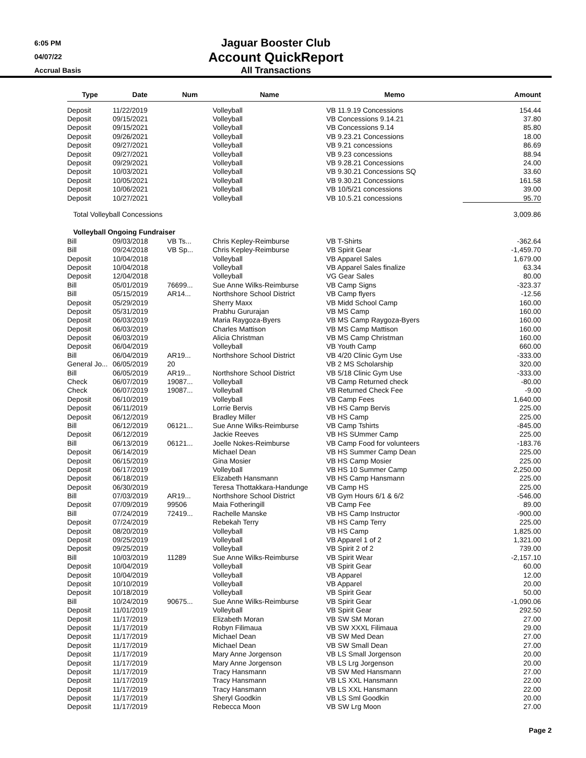6:05 PM
04/07/22
Accrual Basis
Jaguar Booster Club
Account QuickReport
All Transactions
| Type | Date | Num | Name | Memo | Amount |
| --- | --- | --- | --- | --- | --- |
| Deposit | 11/22/2019 | | Volleyball | VB 11.9.19 Concessions | 154.44 |
| Deposit | 09/15/2021 | | Volleyball | VB Concessions 9.14.21 | 37.80 |
| Deposit | 09/15/2021 | | Volleyball | VB Concessions 9.14 | 85.80 |
| Deposit | 09/26/2021 | | Volleyball | VB 9.23.21 Concessions | 18.00 |
| Deposit | 09/27/2021 | | Volleyball | VB 9.21 concessions | 86.69 |
| Deposit | 09/27/2021 | | Volleyball | VB 9.23 concessions | 88.94 |
| Deposit | 09/29/2021 | | Volleyball | VB 9.28.21 Concessions | 24.00 |
| Deposit | 10/03/2021 | | Volleyball | VB 9.30.21 Concessions SQ | 33.60 |
| Deposit | 10/05/2021 | | Volleyball | VB 9.30.21 Concessions | 161.58 |
| Deposit | 10/06/2021 | | Volleyball | VB 10/5/21 concessions | 39.00 |
| Deposit | 10/27/2021 | | Volleyball | VB 10.5.21 concessions | 95.70 |
| Total Volleyball Concessions | | | | | 3,009.86 |
| Volleyball Ongoing Fundraiser | | | | | |
| Bill | 09/03/2018 | VB Ts... | Chris Kepley-Reimburse | VB T-Shirts | -362.64 |
| Bill | 09/24/2018 | VB Sp... | Chris Kepley-Reimburse | VB Spirit Gear | -1,459.70 |
| Deposit | 10/04/2018 | | Volleyball | VB Apparel Sales | 1,679.00 |
| Deposit | 10/04/2018 | | Volleyball | VB Apparel Sales finalize | 63.34 |
| Deposit | 12/04/2018 | | Volleyball | VG Gear Sales | 80.00 |
| Bill | 05/01/2019 | 76699... | Sue Anne Wilks-Reimburse | VB Camp Signs | -323.37 |
| Bill | 05/15/2019 | AR14... | Northshore School District | VB Camp flyers | -12.56 |
| Deposit | 05/29/2019 | | Sherry Maxx | VB Midd School Camp | 160.00 |
| Deposit | 05/31/2019 | | Prabhu Gururajan | VB MS Camp | 160.00 |
| Deposit | 06/03/2019 | | Maria Raygoza-Byers | VB MS Camp Raygoza-Byers | 160.00 |
| Deposit | 06/03/2019 | | Charles Mattison | VB MS Camp Mattison | 160.00 |
| Deposit | 06/03/2019 | | Alicia Christman | VB MS Camp Christman | 160.00 |
| Deposit | 06/04/2019 | | Volleyball | VB Youth Camp | 660.00 |
| Bill | 06/04/2019 | AR19... | Northshore School District | VB 4/20 Clinic Gym Use | -333.00 |
| General Jo... | 06/05/2019 | 20 | | VB 2 MS Scholarship | 320.00 |
| Bill | 06/05/2019 | AR19... | Northshore School District | VB 5/18 Clinic Gym Use | -333.00 |
| Check | 06/07/2019 | 19087... | Volleyball | VB Camp Returned check | -80.00 |
| Check | 06/07/2019 | 19087... | Volleyball | VB Returned Check Fee | -9.00 |
| Deposit | 06/10/2019 | | Volleyball | VB Camp Fees | 1,640.00 |
| Deposit | 06/11/2019 | | Lorrie Bervis | VB HS Camp Bervis | 225.00 |
| Deposit | 06/12/2019 | | Bradley Miller | VB HS Camp | 225.00 |
| Bill | 06/12/2019 | 06121... | Sue Anne Wilks-Reimburse | VB Camp Tshirts | -845.00 |
| Deposit | 06/12/2019 | | Jackie Reeves | VB HS SUmmer Camp | 225.00 |
| Bill | 06/13/2019 | 06121... | Joelle Nokes-Reimburse | VB Camp Food for volunteers | -183.76 |
| Deposit | 06/14/2019 | | Michael Dean | VB HS Summer Camp Dean | 225.00 |
| Deposit | 06/15/2019 | | Gina Mosier | VB HS Camp Mosier | 225.00 |
| Deposit | 06/17/2019 | | Volleyball | VB HS 10 Summer Camp | 2,250.00 |
| Deposit | 06/18/2019 | | Elizabeth Hansmann | VB HS Camp Hansmann | 225.00 |
| Deposit | 06/30/2019 | | Teresa Thottakkara-Handunge | VB Camp HS | 225.00 |
| Bill | 07/03/2019 | AR19... | Northshore School District | VB Gym Hours 6/1 & 6/2 | -546.00 |
| Deposit | 07/09/2019 | 99506 | Maia Fotheringill | VB Camp Fee | 89.00 |
| Bill | 07/24/2019 | 72419... | Rachelle Manske | VB HS Camp Instructor | -900.00 |
| Deposit | 07/24/2019 | | Rebekah Terry | VB HS Camp Terry | 225.00 |
| Deposit | 08/20/2019 | | Volleyball | VB HS Camp | 1,825.00 |
| Deposit | 09/25/2019 | | Volleyball | VB Apparel 1 of 2 | 1,321.00 |
| Deposit | 09/25/2019 | | Volleyball | VB Spirit 2 of 2 | 739.00 |
| Bill | 10/03/2019 | 11289 | Sue Anne Wilks-Reimburse | VB Spirit Wear | -2,157.10 |
| Deposit | 10/04/2019 | | Volleyball | VB Spirit Gear | 60.00 |
| Deposit | 10/04/2019 | | Volleyball | VB Apparel | 12.00 |
| Deposit | 10/10/2019 | | Volleyball | VB Apparel | 20.00 |
| Deposit | 10/18/2019 | | Volleyball | VB Spirit Gear | 50.00 |
| Bill | 10/24/2019 | 90675... | Sue Anne Wilks-Reimburse | VB Spirit Gear | -1,090.06 |
| Deposit | 11/01/2019 | | Volleyball | VB Spirit Gear | 292.50 |
| Deposit | 11/17/2019 | | Elizabeth Moran | VB SW SM Moran | 27.00 |
| Deposit | 11/17/2019 | | Robyn Filimaua | VB SW XXXL Filimaua | 29.00 |
| Deposit | 11/17/2019 | | Michael Dean | VB SW Med Dean | 27.00 |
| Deposit | 11/17/2019 | | Michael Dean | VB SW Small Dean | 27.00 |
| Deposit | 11/17/2019 | | Mary Anne Jorgenson | VB LS Small Jorgenson | 20.00 |
| Deposit | 11/17/2019 | | Mary Anne Jorgenson | VB LS Lrg Jorgenson | 20.00 |
| Deposit | 11/17/2019 | | Tracy Hansmann | VB SW Med Hansmann | 27.00 |
| Deposit | 11/17/2019 | | Tracy Hansmann | VB LS XXL Hansmann | 22.00 |
| Deposit | 11/17/2019 | | Tracy Hansmann | VB LS XXL Hansmann | 22.00 |
| Deposit | 11/17/2019 | | Sheryl Goodkin | VB LS Sml Goodkin | 20.00 |
| Deposit | 11/17/2019 | | Rebecca Moon | VB SW Lrg Moon | 27.00 |
Page 2